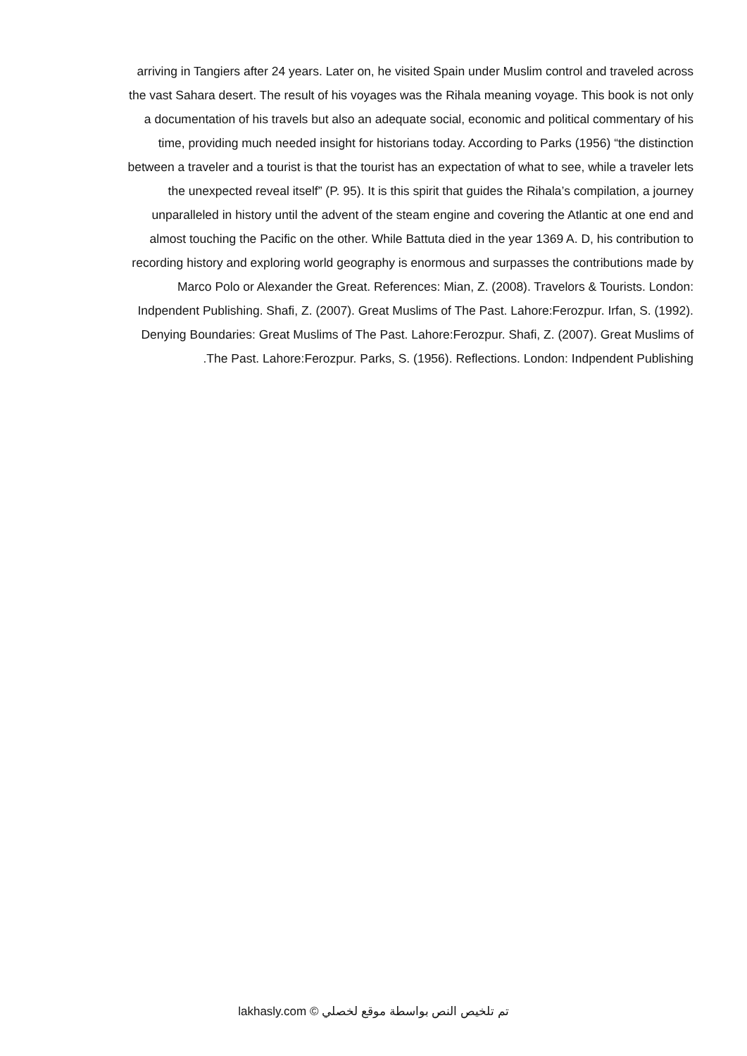arriving in Tangiers after 24 years. Later on, he visited Spain under Muslim control and traveled across
the vast Sahara desert. The result of his voyages was the Rihala meaning voyage. This book is not only
a documentation of his travels but also an adequate social, economic and political commentary of his
time, providing much needed insight for historians today. According to Parks (1956) “the distinction
between a traveler and a tourist is that the tourist has an expectation of what to see, while a traveler lets
the unexpected reveal itself” (P. 95). It is this spirit that guides the Rihala’s compilation, a journey
unparalleled in history until the advent of the steam engine and covering the Atlantic at one end and
almost touching the Pacific on the other. While Battuta died in the year 1369 A. D, his contribution to
recording history and exploring world geography is enormous and surpasses the contributions made by
Marco Polo or Alexander the Great. References: Mian, Z. (2008). Travelors & Tourists. London:
Indpendent Publishing. Shafi, Z. (2007). Great Muslims of The Past. Lahore:Ferozpur. Irfan, S. (1992).
Denying Boundaries: Great Muslims of The Past. Lahore:Ferozpur. Shafi, Z. (2007). Great Muslims of
.The Past. Lahore:Ferozpur. Parks, S. (1956). Reflections. London: Indpendent Publishing
lakhasly.com © تم تلخيص النص بواسطة موقع لخصلي